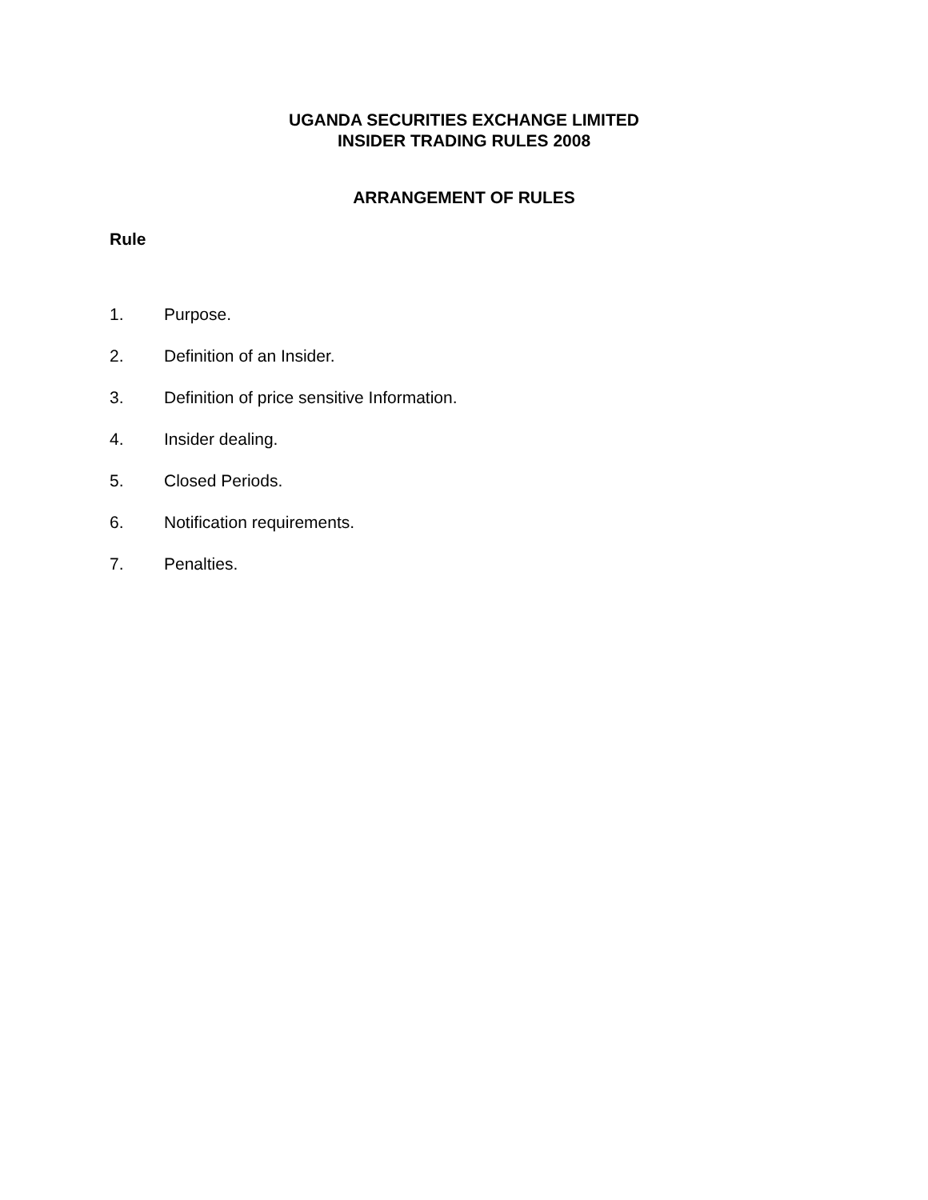UGANDA SECURITIES EXCHANGE LIMITED
INSIDER TRADING RULES 2008
ARRANGEMENT OF RULES
Rule
1. Purpose.
2. Definition of an Insider.
3. Definition of price sensitive Information.
4. Insider dealing.
5. Closed Periods.
6. Notification requirements.
7. Penalties.